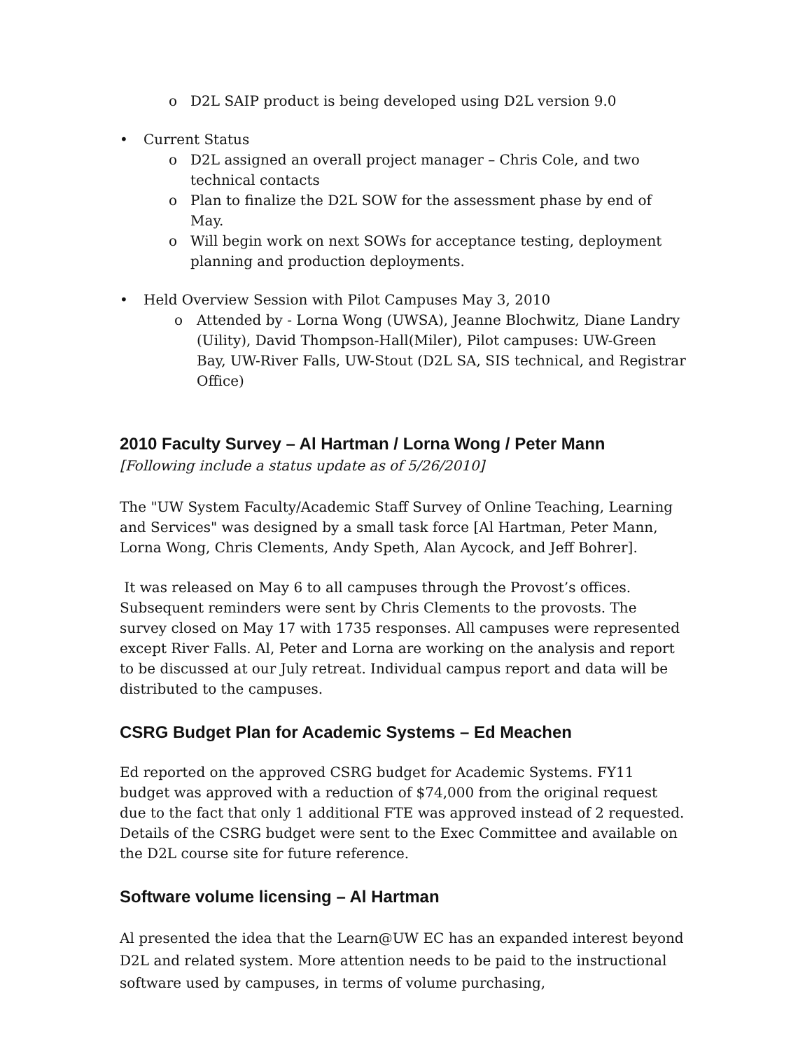o D2L SAIP product is being developed using D2L version 9.0
• Current Status
o D2L assigned an overall project manager – Chris Cole, and two technical contacts
o Plan to finalize the D2L SOW for the assessment phase by end of May.
o Will begin work on next SOWs for acceptance testing, deployment planning and production deployments.
• Held Overview Session with Pilot Campuses May 3, 2010
o Attended by - Lorna Wong (UWSA), Jeanne Blochwitz, Diane Landry (Uility), David Thompson-Hall(Miler), Pilot campuses: UW-Green Bay, UW-River Falls, UW-Stout (D2L SA, SIS technical, and Registrar Office)
2010 Faculty Survey – Al Hartman / Lorna Wong / Peter Mann
[Following include a status update as of 5/26/2010]
The "UW System Faculty/Academic Staff Survey of Online Teaching, Learning and Services" was designed by a small task force [Al Hartman, Peter Mann, Lorna Wong, Chris Clements, Andy Speth, Alan Aycock, and Jeff Bohrer].
It was released on May 6 to all campuses through the Provost’s offices. Subsequent reminders were sent by Chris Clements to the provosts. The survey closed on May 17 with 1735 responses. All campuses were represented except River Falls. Al, Peter and Lorna are working on the analysis and report to be discussed at our July retreat. Individual campus report and data will be distributed to the campuses.
CSRG Budget Plan for Academic Systems – Ed Meachen
Ed reported on the approved CSRG budget for Academic Systems. FY11 budget was approved with a reduction of $74,000 from the original request due to the fact that only 1 additional FTE was approved instead of 2 requested. Details of the CSRG budget were sent to the Exec Committee and available on the D2L course site for future reference.
Software volume licensing – Al Hartman
Al presented the idea that the Learn@UW EC has an expanded interest beyond D2L and related system. More attention needs to be paid to the instructional software used by campuses, in terms of volume purchasing,